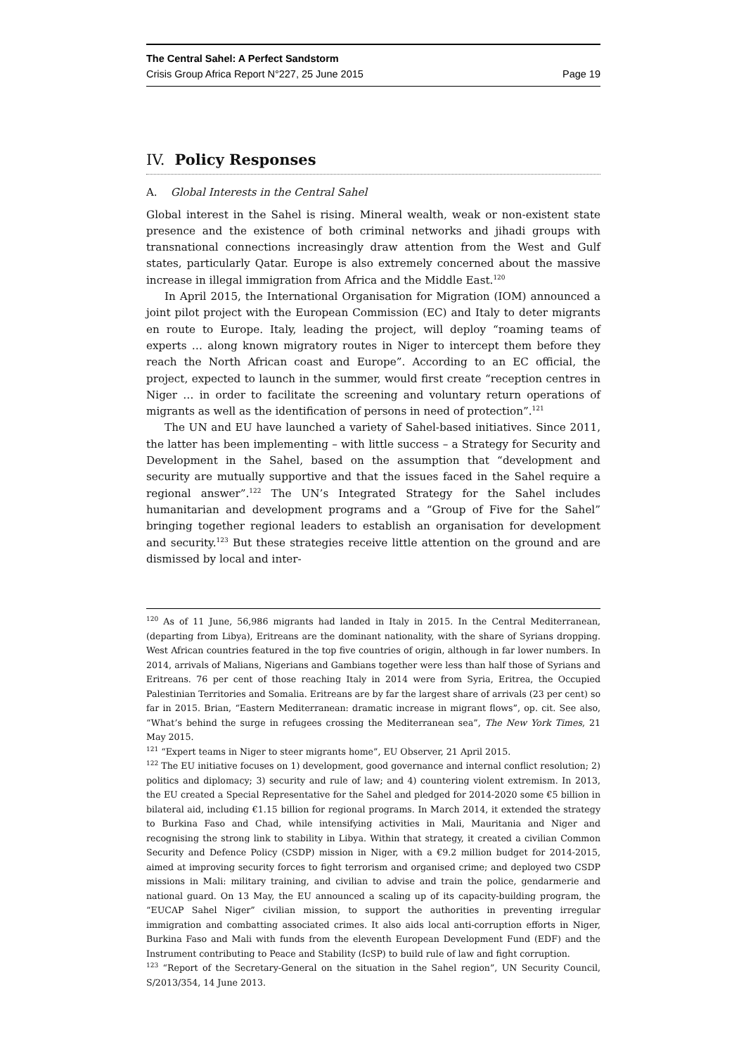The Central Sahel: A Perfect Sandstorm
Crisis Group Africa Report N°227, 25 June 2015 Page 19
IV. Policy Responses
A. Global Interests in the Central Sahel
Global interest in the Sahel is rising. Mineral wealth, weak or non-existent state presence and the existence of both criminal networks and jihadi groups with transnational connections increasingly draw attention from the West and Gulf states, particularly Qatar. Europe is also extremely concerned about the massive increase in illegal immigration from Africa and the Middle East.<sup>120</sup>
In April 2015, the International Organisation for Migration (IOM) announced a joint pilot project with the European Commission (EC) and Italy to deter migrants en route to Europe. Italy, leading the project, will deploy “roaming teams of experts … along known migratory routes in Niger to intercept them before they reach the North African coast and Europe”. According to an EC official, the project, expected to launch in the summer, would first create “reception centres in Niger … in order to facilitate the screening and voluntary return operations of migrants as well as the identification of persons in need of protection”.<sup>121</sup>
The UN and EU have launched a variety of Sahel-based initiatives. Since 2011, the latter has been implementing – with little success – a Strategy for Security and Development in the Sahel, based on the assumption that “development and security are mutually supportive and that the issues faced in the Sahel require a regional answer”.<sup>122</sup> The UN’s Integrated Strategy for the Sahel includes humanitarian and development programs and a “Group of Five for the Sahel” bringing together regional leaders to establish an organisation for development and security.<sup>123</sup> But these strategies receive little attention on the ground and are dismissed by local and inter-
<sup>120</sup> As of 11 June, 56,986 migrants had landed in Italy in 2015. In the Central Mediterranean, (departing from Libya), Eritreans are the dominant nationality, with the share of Syrians dropping. West African countries featured in the top five countries of origin, although in far lower numbers. In 2014, arrivals of Malians, Nigerians and Gambians together were less than half those of Syrians and Eritreans. 76 per cent of those reaching Italy in 2014 were from Syria, Eritrea, the Occupied Palestinian Territories and Somalia. Eritreans are by far the largest share of arrivals (23 per cent) so far in 2015. Brian, “Eastern Mediterranean: dramatic increase in migrant flows”, op. cit. See also, “What’s behind the surge in refugees crossing the Mediterranean sea”, The New York Times, 21 May 2015.
<sup>121</sup> “Expert teams in Niger to steer migrants home”, EU Observer, 21 April 2015.
<sup>122</sup> The EU initiative focuses on 1) development, good governance and internal conflict resolution; 2) politics and diplomacy; 3) security and rule of law; and 4) countering violent extremism. In 2013, the EU created a Special Representative for the Sahel and pledged for 2014-2020 some €5 billion in bilateral aid, including €1.15 billion for regional programs. In March 2014, it extended the strategy to Burkina Faso and Chad, while intensifying activities in Mali, Mauritania and Niger and recognising the strong link to stability in Libya. Within that strategy, it created a civilian Common Security and Defence Policy (CSDP) mission in Niger, with a €9.2 million budget for 2014-2015, aimed at improving security forces to fight terrorism and organised crime; and deployed two CSDP missions in Mali: military training, and civilian to advise and train the police, gendarmerie and national guard. On 13 May, the EU announced a scaling up of its capacity-building program, the “EUCAP Sahel Niger” civilian mission, to support the authorities in preventing irregular immigration and combatting associated crimes. It also aids local anti-corruption efforts in Niger, Burkina Faso and Mali with funds from the eleventh European Development Fund (EDF) and the Instrument contributing to Peace and Stability (IcSP) to build rule of law and fight corruption.
<sup>123</sup> “Report of the Secretary-General on the situation in the Sahel region”, UN Security Council, S/2013/354, 14 June 2013.